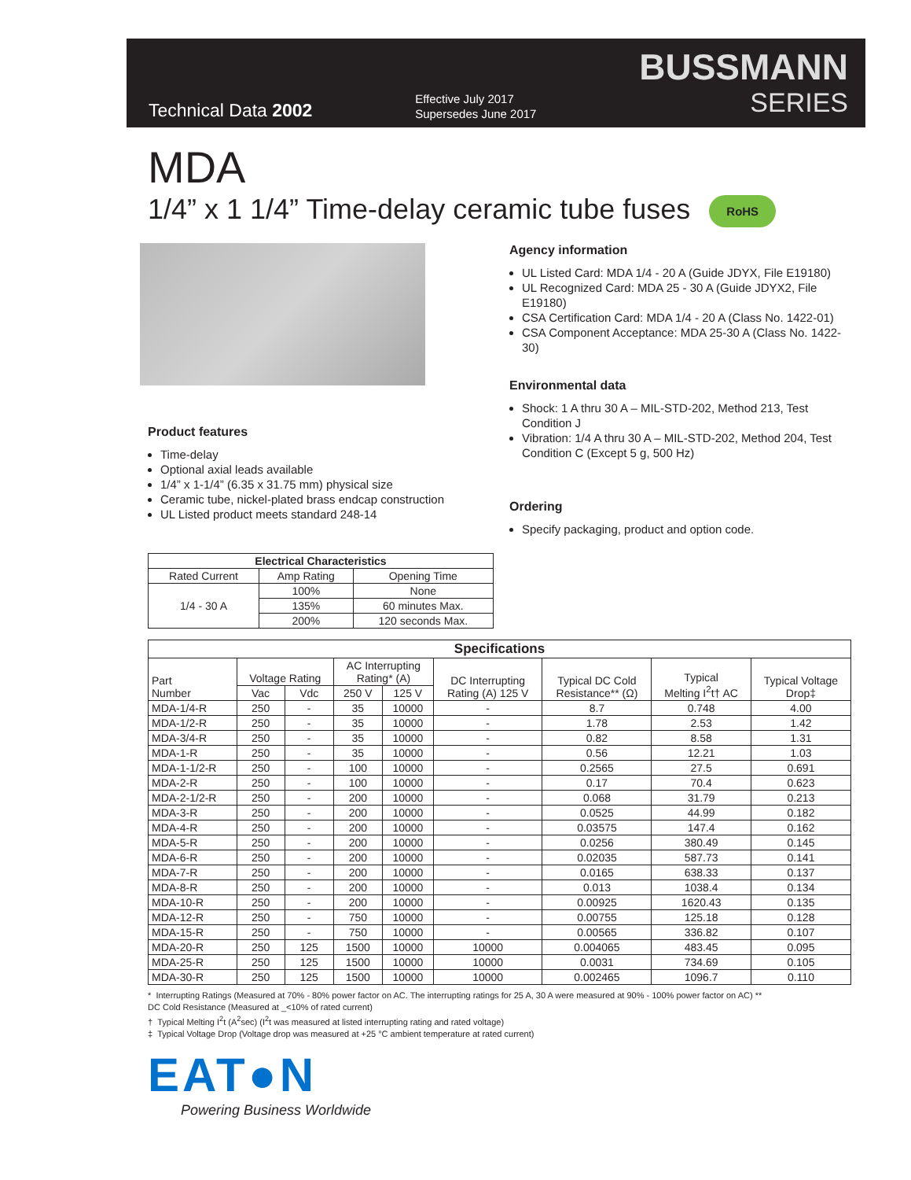Technical Data 2002
Effective July 2017
Supersedes June 2017
BUSSMANN
SERIES
MDA
1/4” x 1 1/4” Time-delay ceramic tube fuses RoHS
Product features
Time-delay
Optional axial leads available
1/4” x 1-1/4” (6.35 x 31.75 mm) physical size
Ceramic tube, nickel-plated brass endcap construction
UL Listed product meets standard 248-14
| Electrical Characteristics | | |
| --- | --- | --- |
| Rated Current | Amp Rating | Opening Time |
| 1/4 - 30 A | 100% | None |
| | 135% | 60 minutes Max. |
| | 200% | 120 seconds Max. |
Agency information
UL Listed Card: MDA 1/4 - 20 A (Guide JDYX, File E19180)
UL Recognized Card: MDA 25 - 30 A (Guide JDYX2, File E19180)
CSA Certification Card: MDA 1/4 - 20 A (Class No. 1422-01)
CSA Component Acceptance: MDA 25-30 A (Class No. 1422-30)
Environmental data
Shock: 1 A thru 30 A – MIL-STD-202, Method 213, Test Condition J
Vibration: 1/4 A thru 30 A – MIL-STD-202, Method 204, Test Condition C (Except 5 g, 500 Hz)
Ordering
Specify packaging, product and option code.
| Specifications | | | | | | | | |
| --- | --- | --- | --- | --- | --- | --- | --- | --- |
| Part Number | Voltage Rating | | AC Interrupting Rating* (A) | | DC Interrupting Rating (A) 125 V | Typical DC Cold Resistance** (Ω) | Typical Melting I<sup>2</sup>t† AC | Typical Voltage Drop‡ |
| | Vac | Vdc | 250 V | 125 V | | | | |
| MDA-1/4-R | 250 | - | 35 | 10000 | - | 8.7 | 0.748 | 4.00 |
| MDA-1/2-R | 250 | - | 35 | 10000 | - | 1.78 | 2.53 | 1.42 |
| MDA-3/4-R | 250 | - | 35 | 10000 | - | 0.82 | 8.58 | 1.31 |
| MDA-1-R | 250 | - | 35 | 10000 | - | 0.56 | 12.21 | 1.03 |
| MDA-1-1/2-R | 250 | - | 100 | 10000 | - | 0.2565 | 27.5 | 0.691 |
| MDA-2-R | 250 | - | 100 | 10000 | - | 0.17 | 70.4 | 0.623 |
| MDA-2-1/2-R | 250 | - | 200 | 10000 | - | 0.068 | 31.79 | 0.213 |
| MDA-3-R | 250 | - | 200 | 10000 | - | 0.0525 | 44.99 | 0.182 |
| MDA-4-R | 250 | - | 200 | 10000 | - | 0.03575 | 147.4 | 0.162 |
| MDA-5-R | 250 | - | 200 | 10000 | - | 0.0256 | 380.49 | 0.145 |
| MDA-6-R | 250 | - | 200 | 10000 | - | 0.02035 | 587.73 | 0.141 |
| MDA-7-R | 250 | - | 200 | 10000 | - | 0.0165 | 638.33 | 0.137 |
| MDA-8-R | 250 | - | 200 | 10000 | - | 0.013 | 1038.4 | 0.134 |
| MDA-10-R | 250 | - | 200 | 10000 | - | 0.00925 | 1620.43 | 0.135 |
| MDA-12-R | 250 | - | 750 | 10000 | - | 0.00755 | 125.18 | 0.128 |
| MDA-15-R | 250 | - | 750 | 10000 | - | 0.00565 | 336.82 | 0.107 |
| MDA-20-R | 250 | 125 | 1500 | 10000 | 10000 | 0.004065 | 483.45 | 0.095 |
| MDA-25-R | 250 | 125 | 1500 | 10000 | 10000 | 0.0031 | 734.69 | 0.105 |
| MDA-30-R | 250 | 125 | 1500 | 10000 | 10000 | 0.002465 | 1096.7 | 0.110 |
* Interrupting Ratings (Measured at 70% - 80% power factor on AC. The interrupting ratings for 25 A, 30 A were measured at 90% - 100% power factor on AC) **
DC Cold Resistance (Measured at _<10% of rated current)
† Typical Melting I<sup>2</sup>t (A<sup>2</sup>sec) (I<sup>2</sup>t was measured at listed interrupting rating and rated voltage)
‡ Typical Voltage Drop (Voltage drop was measured at +25 °C ambient temperature at rated current)
EAT●N
Powering Business Worldwide